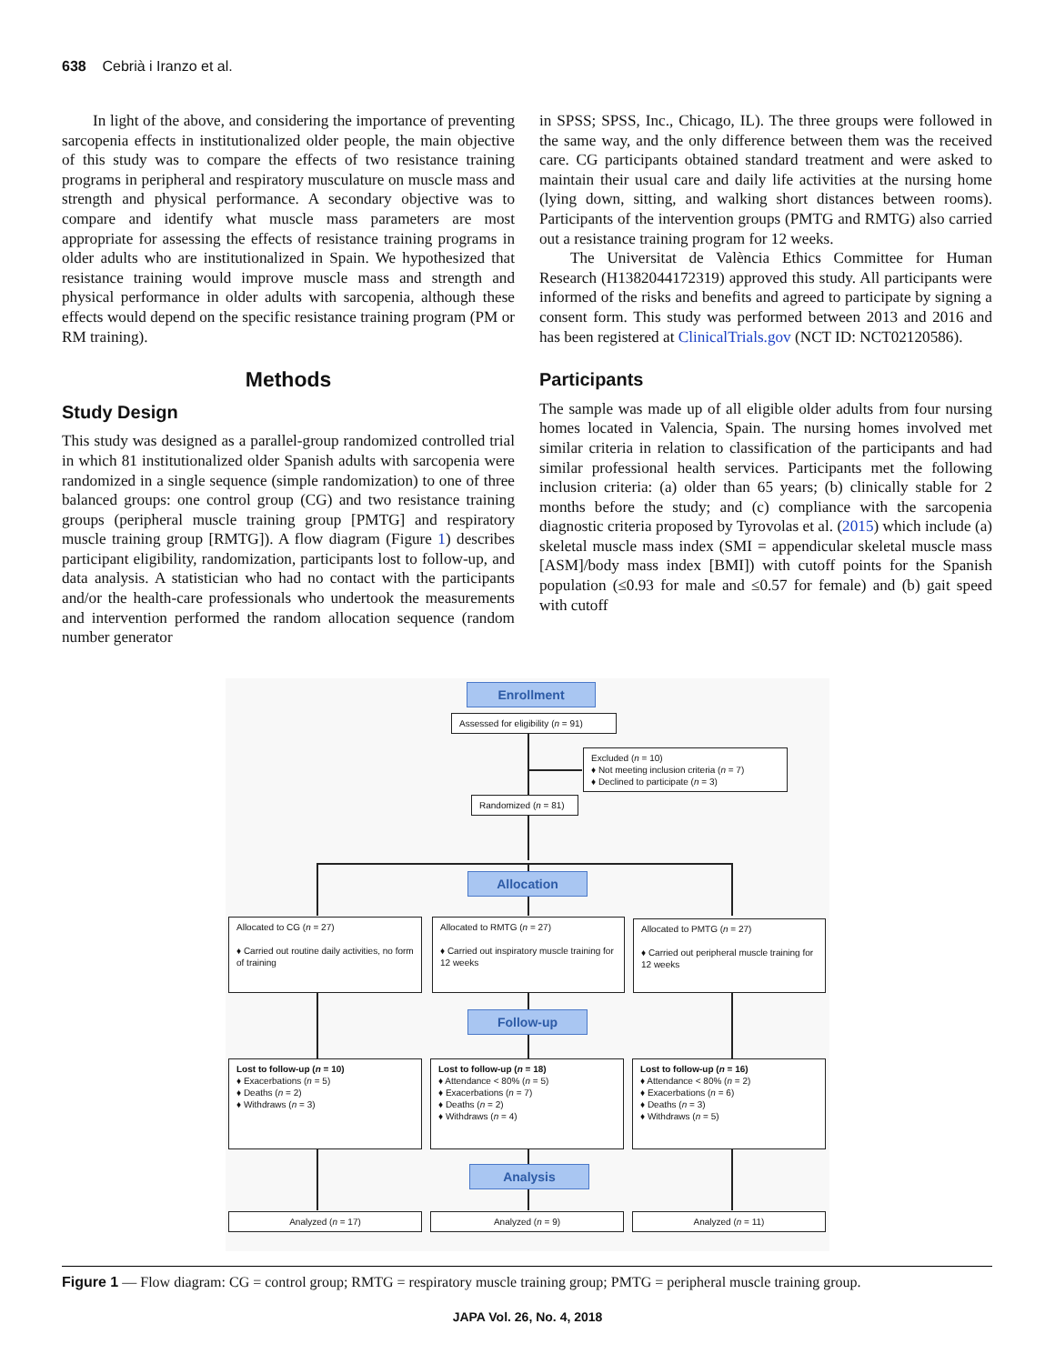638 Cebrià i Iranzo et al.
In light of the above, and considering the importance of preventing sarcopenia effects in institutionalized older people, the main objective of this study was to compare the effects of two resistance training programs in peripheral and respiratory musculature on muscle mass and strength and physical performance. A secondary objective was to compare and identify what muscle mass parameters are most appropriate for assessing the effects of resistance training programs in older adults who are institutionalized in Spain. We hypothesized that resistance training would improve muscle mass and strength and physical performance in older adults with sarcopenia, although these effects would depend on the specific resistance training program (PM or RM training).
Methods
Study Design
This study was designed as a parallel-group randomized controlled trial in which 81 institutionalized older Spanish adults with sarcopenia were randomized in a single sequence (simple randomization) to one of three balanced groups: one control group (CG) and two resistance training groups (peripheral muscle training group [PMTG] and respiratory muscle training group [RMTG]). A flow diagram (Figure 1) describes participant eligibility, randomization, participants lost to follow-up, and data analysis. A statistician who had no contact with the participants and/or the health-care professionals who undertook the measurements and intervention performed the random allocation sequence (random number generator
in SPSS; SPSS, Inc., Chicago, IL). The three groups were followed in the same way, and the only difference between them was the received care. CG participants obtained standard treatment and were asked to maintain their usual care and daily life activities at the nursing home (lying down, sitting, and walking short distances between rooms). Participants of the intervention groups (PMTG and RMTG) also carried out a resistance training program for 12 weeks.
The Universitat de València Ethics Committee for Human Research (H1382044172319) approved this study. All participants were informed of the risks and benefits and agreed to participate by signing a consent form. This study was performed between 2013 and 2016 and has been registered at ClinicalTrials.gov (NCT ID: NCT02120586).
Participants
The sample was made up of all eligible older adults from four nursing homes located in Valencia, Spain. The nursing homes involved met similar criteria in relation to classification of the participants and had similar professional health services. Participants met the following inclusion criteria: (a) older than 65 years; (b) clinically stable for 2 months before the study; and (c) compliance with the sarcopenia diagnostic criteria proposed by Tyrovolas et al. (2015) which include (a) skeletal muscle mass index (SMI = appendicular skeletal muscle mass [ASM]/body mass index [BMI]) with cutoff points for the Spanish population (≤0.93 for male and ≤0.57 for female) and (b) gait speed with cutoff
Enrollment
Assessed for eligibility (n = 91)
Excluded (n = 10)
♦ Not meeting inclusion criteria (n = 7)
♦ Declined to participate (n = 3)
Randomized (n = 81)
Allocation
Allocated to CG (n = 27)
♦ Carried out routine daily activities, no form of training
Allocated to RMTG (n = 27)
♦ Carried out inspiratory muscle training for 12 weeks
Allocated to PMTG (n = 27)
♦ Carried out peripheral muscle training for 12 weeks
Follow-up
Lost to follow-up (n = 10)
♦ Exacerbations (n = 5)
♦ Deaths (n = 2)
♦ Withdraws (n = 3)
Lost to follow-up (n = 18)
♦ Attendance < 80% (n = 5)
♦ Exacerbations (n = 7)
♦ Deaths (n = 2)
♦ Withdraws (n = 4)
Lost to follow-up (n = 16)
♦ Attendance < 80% (n = 2)
♦ Exacerbations (n = 6)
♦ Deaths (n = 3)
♦ Withdraws (n = 5)
Analysis
Analyzed (n = 17) Analyzed (n = 9) Analyzed (n = 11)
Figure 1 — Flow diagram: CG = control group; RMTG = respiratory muscle training group; PMTG = peripheral muscle training group.
JAPA Vol. 26, No. 4, 2018